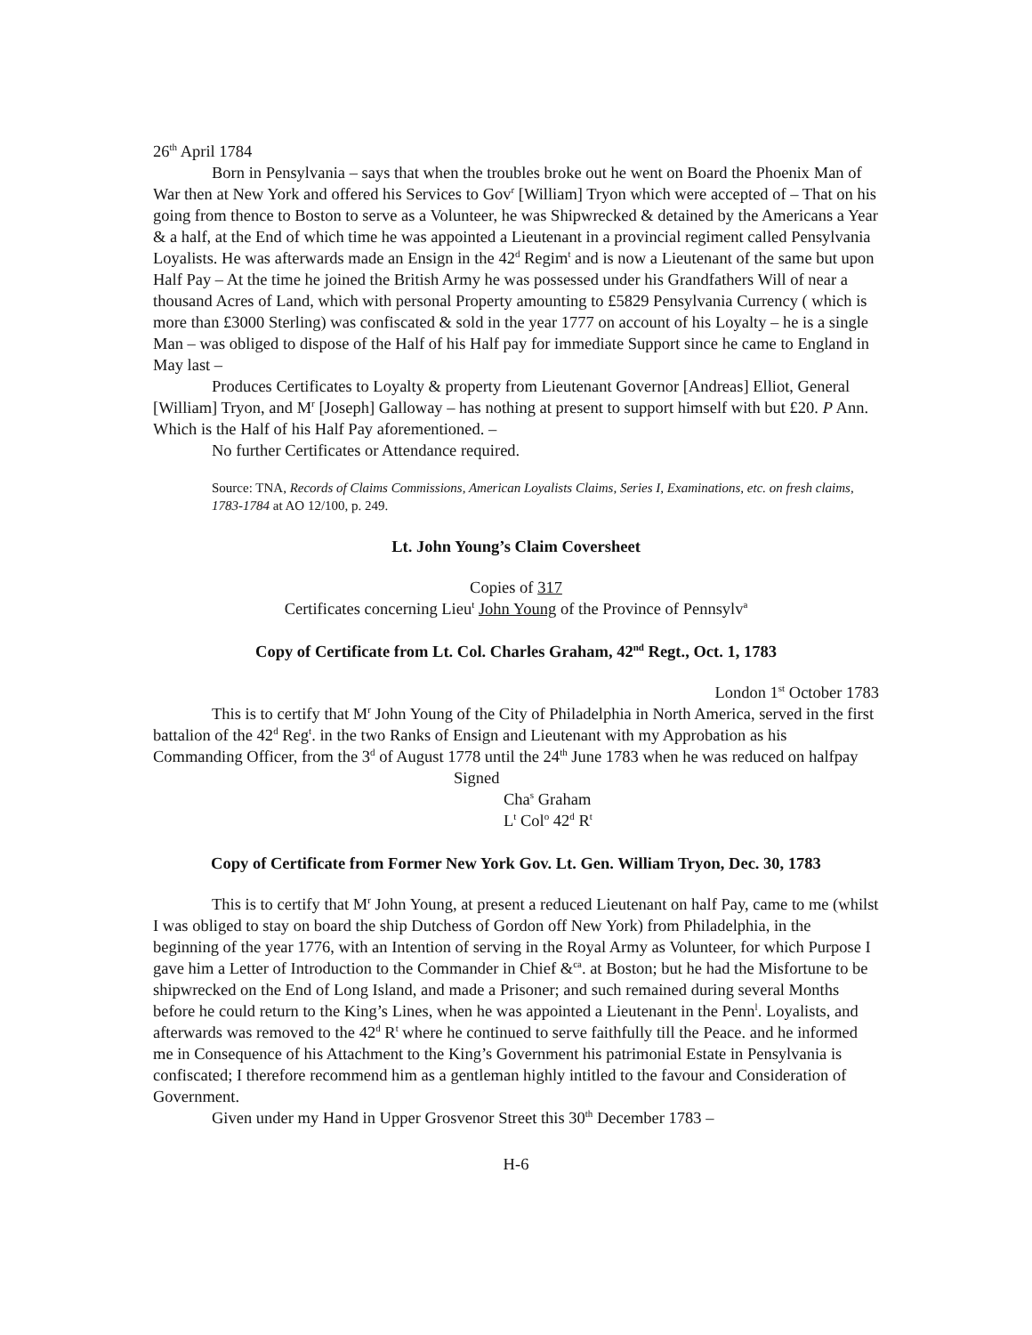26<sup>th</sup> April 1784
Born in Pensylvania – says that when the troubles broke out he went on Board the Phoenix Man of War then at New York and offered his Services to Gov<sup>r</sup> [William] Tryon which were accepted of – That on his going from thence to Boston to serve as a Volunteer, he was Shipwrecked & detained by the Americans a Year & a half, at the End of which time he was appointed a Lieutenant in a provincial regiment called Pensylvania Loyalists. He was afterwards made an Ensign in the 42<sup>d</sup> Regim<sup>t</sup> and is now a Lieutenant of the same but upon Half Pay – At the time he joined the British Army he was possessed under his Grandfathers Will of near a thousand Acres of Land, which with personal Property amounting to £5829 Pensylvania Currency ( which is more than £3000 Sterling) was confiscated & sold in the year 1777 on account of his Loyalty – he is a single Man – was obliged to dispose of the Half of his Half pay for immediate Support since he came to England in May last –
Produces Certificates to Loyalty & property from Lieutenant Governor [Andreas] Elliot, General [William] Tryon, and M<sup>r</sup> [Joseph] Galloway – has nothing at present to support himself with but £20. P Ann. Which is the Half of his Half Pay aforementioned. –
No further Certificates or Attendance required.
Source: TNA, Records of Claims Commissions, American Loyalists Claims, Series I, Examinations, etc. on fresh claims, 1783-1784 at AO 12/100, p. 249.
Lt. John Young’s Claim Coversheet
Copies of 317
Certificates concerning Lieu<sup>t</sup> John Young of the Province of Pennsylv<sup>a</sup>
Copy of Certificate from Lt. Col. Charles Graham, 42<sup>nd</sup> Regt., Oct. 1, 1783
London 1<sup>st</sup> October 1783
This is to certify that M<sup>r</sup> John Young of the City of Philadelphia in North America, served in the first battalion of the 42<sup>d</sup> Reg<sup>t</sup>. in the two Ranks of Ensign and Lieutenant with my Approbation as his Commanding Officer, from the 3<sup>d</sup> of August 1778 until the 24<sup>th</sup> June 1783 when he was reduced on halfpay
Signed
Cha<sup>s</sup> Graham
L<sup>t</sup> Col<sup>o</sup> 42<sup>d</sup> R<sup>t</sup>
Copy of Certificate from Former New York Gov. Lt. Gen. William Tryon, Dec. 30, 1783
This is to certify that M<sup>r</sup> John Young, at present a reduced Lieutenant on half Pay, came to me (whilst I was obliged to stay on board the ship Dutchess of Gordon off New York) from Philadelphia, in the beginning of the year 1776, with an Intention of serving in the Royal Army as Volunteer, for which Purpose I gave him a Letter of Introduction to the Commander in Chief &<sup>ca</sup>. at Boston; but he had the Misfortune to be shipwrecked on the End of Long Island, and made a Prisoner; and such remained during several Months before he could return to the King’s Lines, when he was appointed a Lieutenant in the Penn<sup>l</sup>. Loyalists, and afterwards was removed to the 42<sup>d</sup> R<sup>t</sup> where he continued to serve faithfully till the Peace. and he informed me in Consequence of his Attachment to the King’s Government his patrimonial Estate in Pensylvania is confiscated; I therefore recommend him as a gentleman highly intitled to the favour and Consideration of Government.
Given under my Hand in Upper Grosvenor Street this 30<sup>th</sup> December 1783 –
H-6